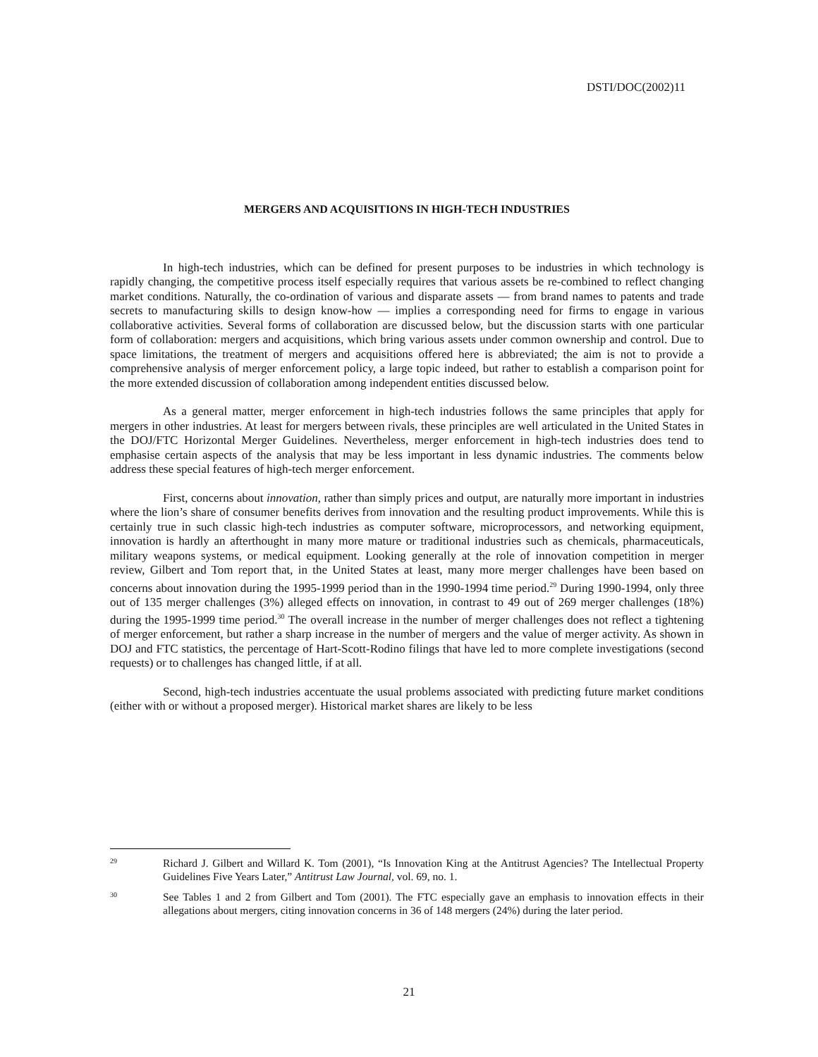DSTI/DOC(2002)11
MERGERS AND ACQUISITIONS IN HIGH-TECH INDUSTRIES
In high-tech industries, which can be defined for present purposes to be industries in which technology is rapidly changing, the competitive process itself especially requires that various assets be re-combined to reflect changing market conditions. Naturally, the co-ordination of various and disparate assets — from brand names to patents and trade secrets to manufacturing skills to design know-how — implies a corresponding need for firms to engage in various collaborative activities. Several forms of collaboration are discussed below, but the discussion starts with one particular form of collaboration: mergers and acquisitions, which bring various assets under common ownership and control. Due to space limitations, the treatment of mergers and acquisitions offered here is abbreviated; the aim is not to provide a comprehensive analysis of merger enforcement policy, a large topic indeed, but rather to establish a comparison point for the more extended discussion of collaboration among independent entities discussed below.
As a general matter, merger enforcement in high-tech industries follows the same principles that apply for mergers in other industries. At least for mergers between rivals, these principles are well articulated in the United States in the DOJ/FTC Horizontal Merger Guidelines. Nevertheless, merger enforcement in high-tech industries does tend to emphasise certain aspects of the analysis that may be less important in less dynamic industries. The comments below address these special features of high-tech merger enforcement.
First, concerns about innovation, rather than simply prices and output, are naturally more important in industries where the lion’s share of consumer benefits derives from innovation and the resulting product improvements. While this is certainly true in such classic high-tech industries as computer software, microprocessors, and networking equipment, innovation is hardly an afterthought in many more mature or traditional industries such as chemicals, pharmaceuticals, military weapons systems, or medical equipment. Looking generally at the role of innovation competition in merger review, Gilbert and Tom report that, in the United States at least, many more merger challenges have been based on concerns about innovation during the 1995-1999 period than in the 1990-1994 time period.<sup>29</sup> During 1990-1994, only three out of 135 merger challenges (3%) alleged effects on innovation, in contrast to 49 out of 269 merger challenges (18%) during the 1995-1999 time period.<sup>30</sup> The overall increase in the number of merger challenges does not reflect a tightening of merger enforcement, but rather a sharp increase in the number of mergers and the value of merger activity. As shown in DOJ and FTC statistics, the percentage of Hart-Scott-Rodino filings that have led to more complete investigations (second requests) or to challenges has changed little, if at all.
Second, high-tech industries accentuate the usual problems associated with predicting future market conditions (either with or without a proposed merger). Historical market shares are likely to be less
29 Richard J. Gilbert and Willard K. Tom (2001), “Is Innovation King at the Antitrust Agencies? The Intellectual Property Guidelines Five Years Later,” Antitrust Law Journal, vol. 69, no. 1.
30 See Tables 1 and 2 from Gilbert and Tom (2001). The FTC especially gave an emphasis to innovation effects in their allegations about mergers, citing innovation concerns in 36 of 148 mergers (24%) during the later period.
21